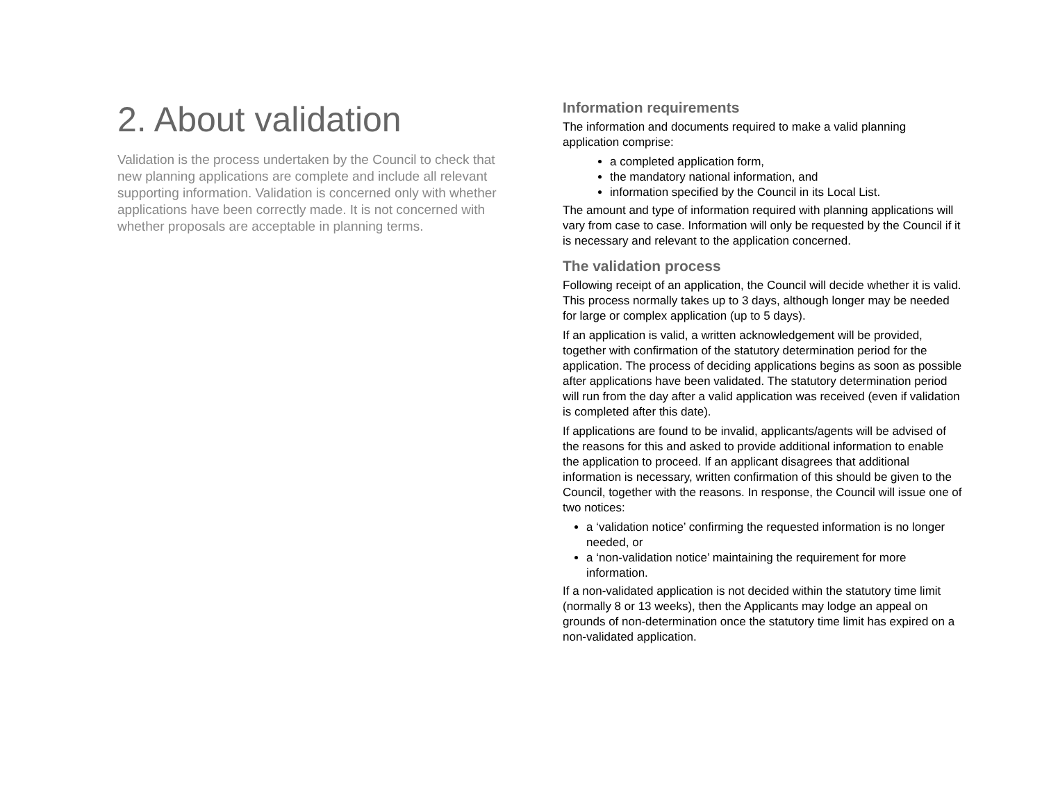2. About validation
Validation is the process undertaken by the Council to check that new planning applications are complete and include all relevant supporting information. Validation is concerned only with whether applications have been correctly made. It is not concerned with whether proposals are acceptable in planning terms.
Information requirements
The information and documents required to make a valid planning application comprise:
a completed application form,
the mandatory national information, and
information specified by the Council in its Local List.
The amount and type of information required with planning applications will vary from case to case. Information will only be requested by the Council if it is necessary and relevant to the application concerned.
The validation process
Following receipt of an application, the Council will decide whether it is valid. This process normally takes up to 3 days, although longer may be needed for large or complex application (up to 5 days).
If an application is valid, a written acknowledgement will be provided, together with confirmation of the statutory determination period for the application. The process of deciding applications begins as soon as possible after applications have been validated. The statutory determination period will run from the day after a valid application was received (even if validation is completed after this date).
If applications are found to be invalid, applicants/agents will be advised of the reasons for this and asked to provide additional information to enable the application to proceed. If an applicant disagrees that additional information is necessary, written confirmation of this should be given to the Council, together with the reasons. In response, the Council will issue one of two notices:
a ‘validation notice’ confirming the requested information is no longer needed, or
a ‘non-validation notice’ maintaining the requirement for more information.
If a non-validated application is not decided within the statutory time limit (normally 8 or 13 weeks), then the Applicants may lodge an appeal on grounds of non-determination once the statutory time limit has expired on a non-validated application.